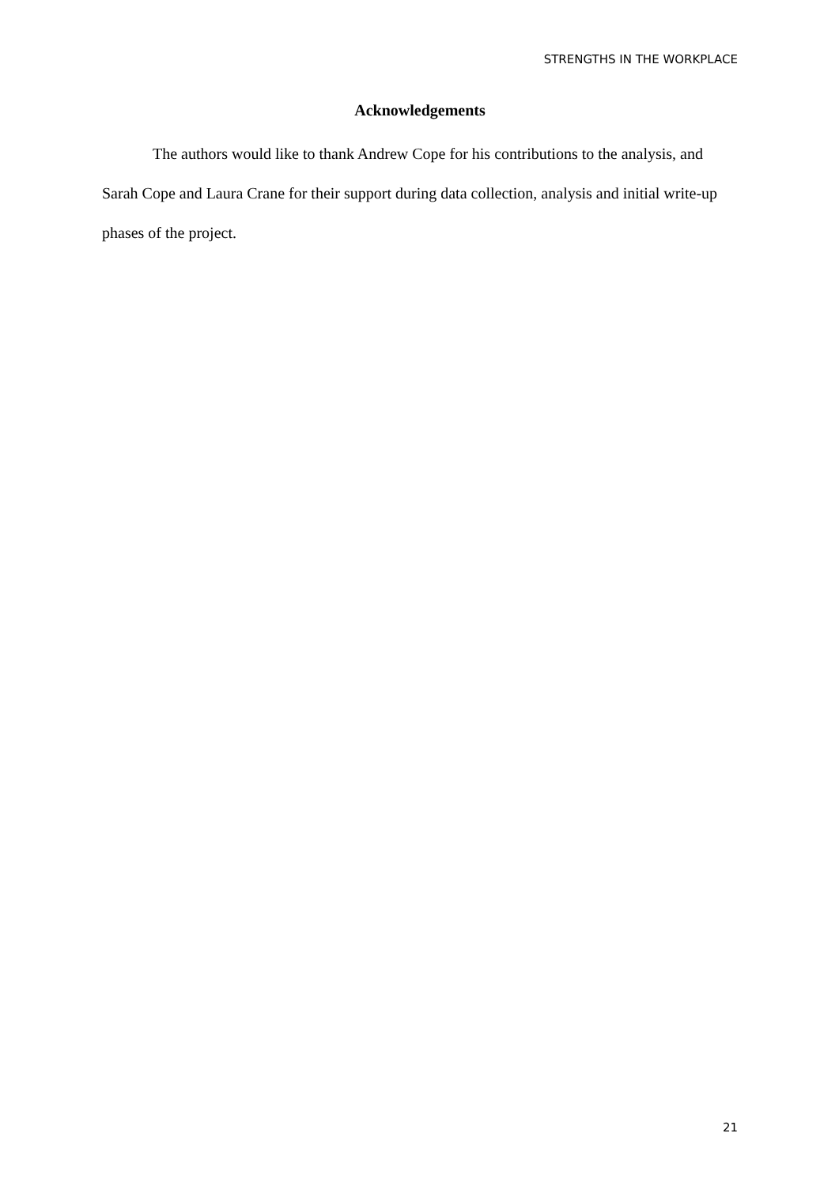STRENGTHS IN THE WORKPLACE
Acknowledgements
The authors would like to thank Andrew Cope for his contributions to the analysis, and Sarah Cope and Laura Crane for their support during data collection, analysis and initial write-up phases of the project.
21